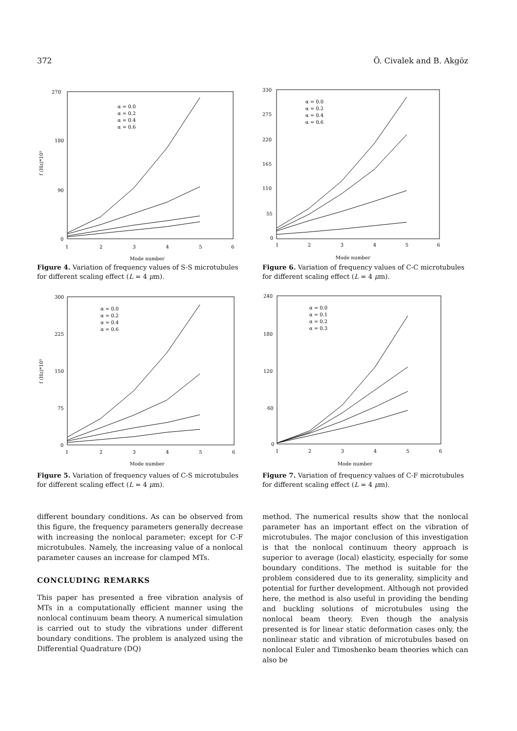372 Ö. Civalek and B. Akgöz
270
180
90
0
1
2
3
4
5
6
Mode number
f (Hz)*10⁵
α = 0.0
α = 0.2
α = 0.4
α = 0.6
Figure 4. Variation of frequency values of S-S microtubules for different scaling effect (L = 4 μm).
330
275
220
165
110
55
0
1
2
3
4
5
6
Mode number
α = 0.0
α = 0.2
α = 0.4
α = 0.6
Figure 6. Variation of frequency values of C-C microtubules for different scaling effect (L = 4 μm).
300
225
150
75
0
1
2
3
4
5
6
Mode number
f (Hz)*10⁵
α = 0.0
α = 0.2
α = 0.4
α = 0.6
Figure 5. Variation of frequency values of C-S microtubules for different scaling effect (L = 4 μm).
240
180
120
60
0
1
2
3
4
5
6
Mode number
α = 0.0
α = 0.1
α = 0.2
α = 0.3
Figure 7. Variation of frequency values of C-F microtubules for different scaling effect (L = 4 μm).
different boundary conditions. As can be observed from this figure, the frequency parameters generally decrease with increasing the nonlocal parameter; except for C-F microtubules. Namely, the increasing value of a nonlocal parameter causes an increase for clamped MTs.
CONCLUDING REMARKS
This paper has presented a free vibration analysis of MTs in a computationally efficient manner using the nonlocal continuum beam theory. A numerical simulation is carried out to study the vibrations under different boundary conditions. The problem is analyzed using the Differential Quadrature (DQ)
method. The numerical results show that the nonlocal parameter has an important effect on the vibration of microtubules. The major conclusion of this investigation is that the nonlocal continuum theory approach is superior to average (local) elasticity, especially for some boundary conditions. The method is suitable for the problem considered due to its generality, simplicity and potential for further development. Although not provided here, the method is also useful in providing the bending and buckling solutions of microtubules using the nonlocal beam theory. Even though the analysis presented is for linear static deformation cases only, the nonlinear static and vibration of microtubules based on nonlocal Euler and Timoshenko beam theories which can also be